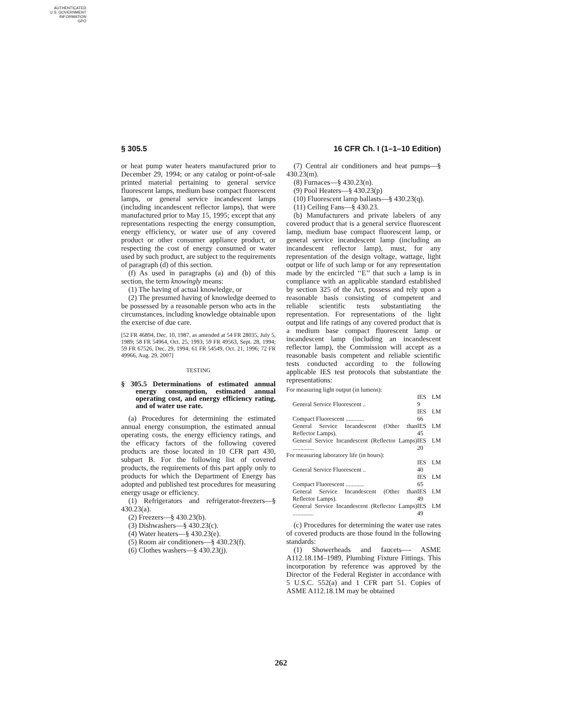AUTHENTICATED
U.S. GOVERNMENT
INFORMATION
GPO
§ 305.5 16 CFR Ch. I (1–1–10 Edition)
or heat pump water heaters manufactured prior to December 29, 1994; or any catalog or point-of-sale printed material pertaining to general service fluorescent lamps, medium base compact fluorescent lamps, or general service incandescent lamps (including incandescent reflector lamps), that were manufactured prior to May 15, 1995; except that any representations respecting the energy consumption, energy efficiency, or water use of any covered product or other consumer appliance product, or respecting the cost of energy consumed or water used by such product, are subject to the requirements of paragraph (d) of this section.
(f) As used in paragraphs (a) and (b) of this section, the term knowingly means:
(1) The having of actual knowledge, or
(2) The presumed having of knowledge deemed to be possessed by a reasonable person who acts in the circumstances, including knowledge obtainable upon the exercise of due care.
[52 FR 46894, Dec. 10, 1987, as amended at 54 FR 28035, July 5, 1989; 58 FR 54964, Oct. 25, 1993; 59 FR 49563, Sept. 28, 1994; 59 FR 67526, Dec. 29, 1994; 61 FR 54549, Oct. 21, 1996; 72 FR 49966, Aug. 29, 2007]
TESTING
§ 305.5 Determinations of estimated annual energy consumption, estimated annual operating cost, and energy efficiency rating, and of water use rate.
(a) Procedures for determining the estimated annual energy consumption, the estimated annual operating costs, the energy efficiency ratings, and the efficacy factors of the following covered products are those located in 10 CFR part 430, subpart B. For the following list of covered products, the requirements of this part apply only to products for which the Department of Energy has adopted and published test procedures for measuring energy usage or efficiency.
(1) Refrigerators and refrigerator-freezers—§ 430.23(a).
(2) Freezers—§ 430.23(b).
(3) Dishwashers—§ 430.23(c).
(4) Water heaters—§ 430.23(e).
(5) Room air conditioners—§ 430.23(f).
(6) Clothes washers—§ 430.23(j).
(7) Central air conditioners and heat pumps—§ 430.23(m).
(8) Furnaces—§ 430.23(n).
(9) Pool Heaters—§ 430.23(p)
(10) Fluorescent lamp ballasts—§ 430.23(q).
(11) Ceiling Fans—§ 430.23.
(b) Manufacturers and private labelers of any covered product that is a general service fluorescent lamp, medium base compact fluorescent lamp, or general service incandescent lamp (including an incandescent reflector lamp), must, for any representation of the design voltage, wattage, light output or life of such lamp or for any representation made by the encircled ‘‘E’’ that such a lamp is in compliance with an applicable standard established by section 325 of the Act, possess and rely upon a reasonable basis consisting of competent and reliable scientific tests substantiating the representation. For representations of the light output and life ratings of any covered product that is a medium base compact fluorescent lamp or incandescent lamp (including an incandescent reflector lamp), the Commission will accept as a reasonable basis competent and reliable scientific tests conducted according to the following applicable IES test protocols that substantiate the representations:
| For measuring light output (in lumens): | |
| General Service Fluorescent .. | IES LM 9 |
| Compact Fluorescent ............ | IES LM 66 |
| General Service Incandescent (Other than Reflector Lamps). | IES LM 45 |
| General Service Incandescent (Reflector Lamps) .............. | IES LM 20 |
| For measuring laboratory life (in hours): | |
| General Service Fluorescent .. | IES LM 40 |
| Compact Fluorescent ............ | IES LM 65 |
| General Service Incandescent (Other than Reflector Lamps). | IES LM 49 |
| General Service Incandescent (Reflector Lamps) .............. | IES LM 49 |
(c) Procedures for determining the water use rates of covered products are those found in the following standards:
(1) Showerheads and faucets—- ASME A112.18.1M–1989, Plumbing Fixture Fittings. This incorporation by reference was approved by the Director of the Federal Register in accordance with 5 U.S.C. 552(a) and 1 CFR part 51. Copies of ASME A112.18.1M may be obtained
262